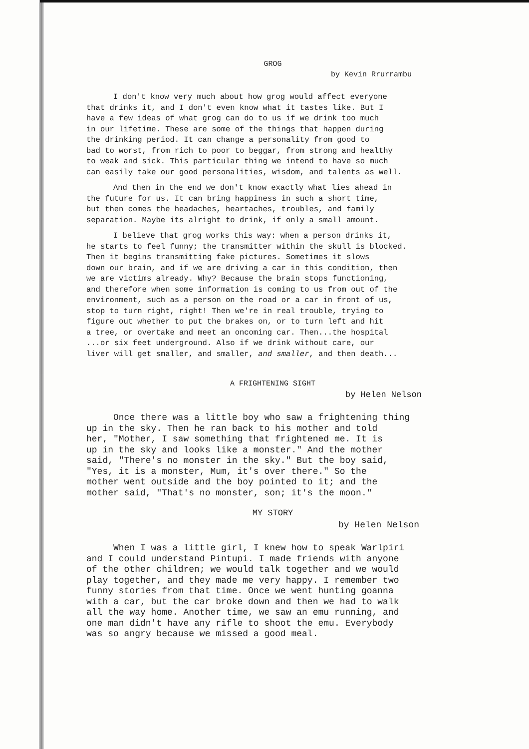GROG
by Kevin Rrurrambu
I don't know very much about how grog would affect everyone
that drinks it, and I don't even know what it tastes like. But I
have a few ideas of what grog can do to us if we drink too much
in our lifetime. These are some of the things that happen during
the drinking period. It can change a personality from good to
bad to worst, from rich to poor to beggar, from strong and healthy
to weak and sick. This particular thing we intend to have so much
can easily take our good personalities, wisdom, and talents as well.
And then in the end we don't know exactly what lies ahead in
the future for us. It can bring happiness in such a short time,
but then comes the headaches, heartaches, troubles, and family
separation. Maybe its alright to drink, if only a small amount.
I believe that grog works this way: when a person drinks it,
he starts to feel funny; the transmitter within the skull is blocked.
Then it begins transmitting fake pictures. Sometimes it slows
down our brain, and if we are driving a car in this condition, then
we are victims already. Why? Because the brain stops functioning,
and therefore when some information is coming to us from out of the
environment, such as a person on the road or a car in front of us,
stop to turn right, right! Then we're in real trouble, trying to
figure out whether to put the brakes on, or to turn left and hit
a tree, or overtake and meet an oncoming car. Then...the hospital
...or six feet underground. Also if we drink without care, our
liver will get smaller, and smaller, and smaller, and then death...
A FRIGHTENING SIGHT
by Helen Nelson
Once there was a little boy who saw a frightening thing
up in the sky. Then he ran back to his mother and told
her, "Mother, I saw something that frightened me. It is
up in the sky and looks like a monster." And the mother
said, "There's no monster in the sky." But the boy said,
"Yes, it is a monster, Mum, it's over there." So the
mother went outside and the boy pointed to it; and the
mother said, "That's no monster, son; it's the moon."
MY STORY
by Helen Nelson
When I was a little girl, I knew how to speak Warlpiri
and I could understand Pintupi. I made friends with anyone
of the other children; we would talk together and we would
play together, and they made me very happy. I remember two
funny stories from that time. Once we went hunting goanna
with a car, but the car broke down and then we had to walk
all the way home. Another time, we saw an emu running, and
one man didn't have any rifle to shoot the emu. Everybody
was so angry because we missed a good meal.